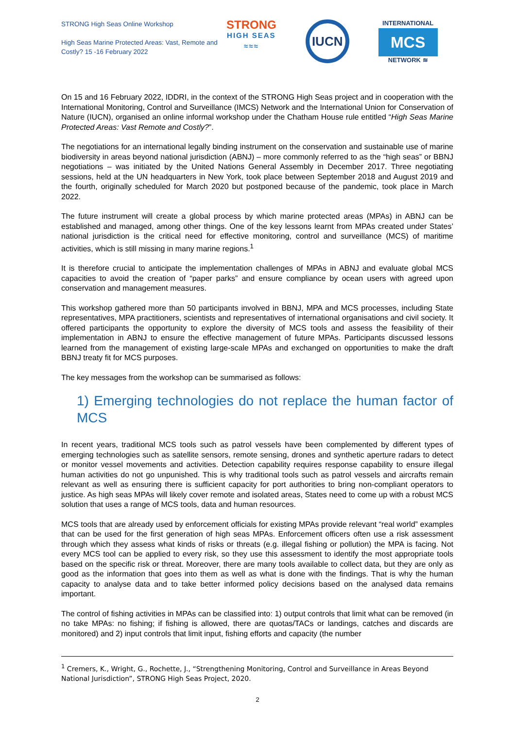STRONG High Seas Online Workshop
High Seas Marine Protected Areas: Vast, Remote and Costly? 15 -16 February 2022
STRONG
HIGH SEAS
≈≈≈
IUCN
INTERNATIONAL
MCS
NETWORK ≋
On 15 and 16 February 2022, IDDRI, in the context of the STRONG High Seas project and in cooperation with the International Monitoring, Control and Surveillance (IMCS) Network and the International Union for Conservation of Nature (IUCN), organised an online informal workshop under the Chatham House rule entitled “High Seas Marine Protected Areas: Vast Remote and Costly?”.
The negotiations for an international legally binding instrument on the conservation and sustainable use of marine biodiversity in areas beyond national jurisdiction (ABNJ) – more commonly referred to as the “high seas” or BBNJ negotiations – was initiated by the United Nations General Assembly in December 2017. Three negotiating sessions, held at the UN headquarters in New York, took place between September 2018 and August 2019 and the fourth, originally scheduled for March 2020 but postponed because of the pandemic, took place in March 2022.
The future instrument will create a global process by which marine protected areas (MPAs) in ABNJ can be established and managed, among other things. One of the key lessons learnt from MPAs created under States’ national jurisdiction is the critical need for effective monitoring, control and surveillance (MCS) of maritime activities, which is still missing in many marine regions.<sup>1</sup>
It is therefore crucial to anticipate the implementation challenges of MPAs in ABNJ and evaluate global MCS capacities to avoid the creation of “paper parks” and ensure compliance by ocean users with agreed upon conservation and management measures.
This workshop gathered more than 50 participants involved in BBNJ, MPA and MCS processes, including State representatives, MPA practitioners, scientists and representatives of international organisations and civil society. It offered participants the opportunity to explore the diversity of MCS tools and assess the feasibility of their implementation in ABNJ to ensure the effective management of future MPAs. Participants discussed lessons learned from the management of existing large-scale MPAs and exchanged on opportunities to make the draft BBNJ treaty fit for MCS purposes.
The key messages from the workshop can be summarised as follows:
1) Emerging technologies do not replace the human factor of MCS
In recent years, traditional MCS tools such as patrol vessels have been complemented by different types of emerging technologies such as satellite sensors, remote sensing, drones and synthetic aperture radars to detect or monitor vessel movements and activities. Detection capability requires response capability to ensure illegal human activities do not go unpunished. This is why traditional tools such as patrol vessels and aircrafts remain relevant as well as ensuring there is sufficient capacity for port authorities to bring non-compliant operators to justice. As high seas MPAs will likely cover remote and isolated areas, States need to come up with a robust MCS solution that uses a range of MCS tools, data and human resources.
MCS tools that are already used by enforcement officials for existing MPAs provide relevant “real world” examples that can be used for the first generation of high seas MPAs. Enforcement officers often use a risk assessment through which they assess what kinds of risks or threats (e.g. illegal fishing or pollution) the MPA is facing. Not every MCS tool can be applied to every risk, so they use this assessment to identify the most appropriate tools based on the specific risk or threat. Moreover, there are many tools available to collect data, but they are only as good as the information that goes into them as well as what is done with the findings. That is why the human capacity to analyse data and to take better informed policy decisions based on the analysed data remains important.
The control of fishing activities in MPAs can be classified into: 1) output controls that limit what can be removed (in no take MPAs: no fishing; if fishing is allowed, there are quotas/TACs or landings, catches and discards are monitored) and 2) input controls that limit input, fishing efforts and capacity (the number
<sup>1</sup> Cremers, K., Wright, G., Rochette, J., “Strengthening Monitoring, Control and Surveillance in Areas Beyond National Jurisdiction”, STRONG High Seas Project, 2020.
2